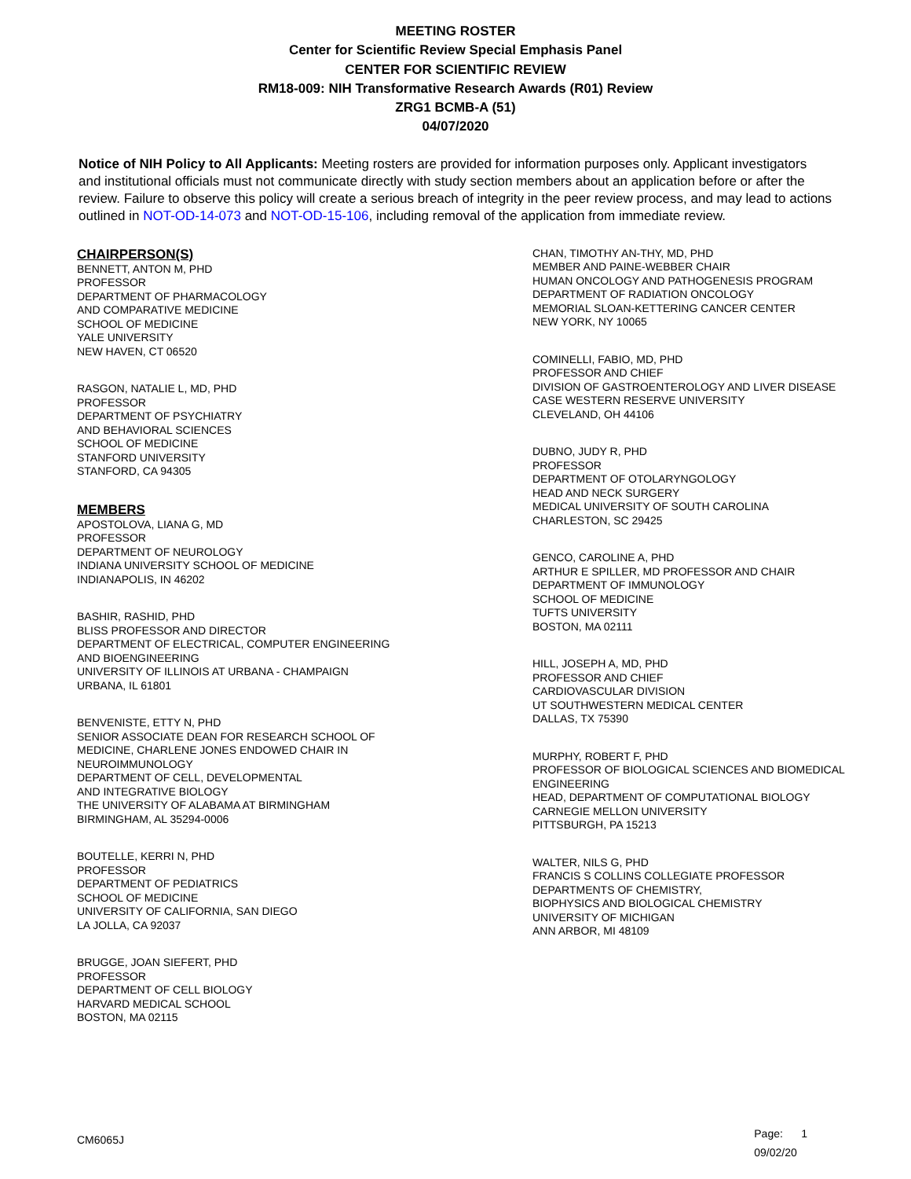MEETING ROSTER
Center for Scientific Review Special Emphasis Panel
CENTER FOR SCIENTIFIC REVIEW
RM18-009: NIH Transformative Research Awards (R01) Review
ZRG1 BCMB-A (51)
04/07/2020
Notice of NIH Policy to All Applicants: Meeting rosters are provided for information purposes only. Applicant investigators and institutional officials must not communicate directly with study section members about an application before or after the review. Failure to observe this policy will create a serious breach of integrity in the peer review process, and may lead to actions outlined in NOT-OD-14-073 and NOT-OD-15-106, including removal of the application from immediate review.
CHAIRPERSON(S)
BENNETT, ANTON M, PHD
PROFESSOR
DEPARTMENT OF PHARMACOLOGY
AND COMPARATIVE MEDICINE
SCHOOL OF MEDICINE
YALE UNIVERSITY
NEW HAVEN, CT 06520
RASGON, NATALIE L, MD, PHD
PROFESSOR
DEPARTMENT OF PSYCHIATRY
AND BEHAVIORAL SCIENCES
SCHOOL OF MEDICINE
STANFORD UNIVERSITY
STANFORD, CA 94305
MEMBERS
APOSTOLOVA, LIANA G, MD
PROFESSOR
DEPARTMENT OF NEUROLOGY
INDIANA UNIVERSITY SCHOOL OF MEDICINE
INDIANAPOLIS, IN 46202
BASHIR, RASHID, PHD
BLISS PROFESSOR AND DIRECTOR
DEPARTMENT OF ELECTRICAL, COMPUTER ENGINEERING
AND BIOENGINEERING
UNIVERSITY OF ILLINOIS AT URBANA - CHAMPAIGN
URBANA, IL 61801
BENVENISTE, ETTY N, PHD
SENIOR ASSOCIATE DEAN FOR RESEARCH SCHOOL OF
MEDICINE, CHARLENE JONES ENDOWED CHAIR IN
NEUROIMMUNOLOGY
DEPARTMENT OF CELL, DEVELOPMENTAL
AND INTEGRATIVE BIOLOGY
THE UNIVERSITY OF ALABAMA AT BIRMINGHAM
BIRMINGHAM, AL 35294-0006
BOUTELLE, KERRI N, PHD
PROFESSOR
DEPARTMENT OF PEDIATRICS
SCHOOL OF MEDICINE
UNIVERSITY OF CALIFORNIA, SAN DIEGO
LA JOLLA, CA 92037
BRUGGE, JOAN SIEFERT, PHD
PROFESSOR
DEPARTMENT OF CELL BIOLOGY
HARVARD MEDICAL SCHOOL
BOSTON, MA 02115
CHAN, TIMOTHY AN-THY, MD, PHD
MEMBER AND PAINE-WEBBER CHAIR
HUMAN ONCOLOGY AND PATHOGENESIS PROGRAM
DEPARTMENT OF RADIATION ONCOLOGY
MEMORIAL SLOAN-KETTERING CANCER CENTER
NEW YORK, NY 10065
COMINELLI, FABIO, MD, PHD
PROFESSOR AND CHIEF
DIVISION OF GASTROENTEROLOGY AND LIVER DISEASE
CASE WESTERN RESERVE UNIVERSITY
CLEVELAND, OH 44106
DUBNO, JUDY R, PHD
PROFESSOR
DEPARTMENT OF OTOLARYNGOLOGY
HEAD AND NECK SURGERY
MEDICAL UNIVERSITY OF SOUTH CAROLINA
CHARLESTON, SC 29425
GENCO, CAROLINE A, PHD
ARTHUR E SPILLER, MD PROFESSOR AND CHAIR
DEPARTMENT OF IMMUNOLOGY
SCHOOL OF MEDICINE
TUFTS UNIVERSITY
BOSTON, MA 02111
HILL, JOSEPH A, MD, PHD
PROFESSOR AND CHIEF
CARDIOVASCULAR DIVISION
UT SOUTHWESTERN MEDICAL CENTER
DALLAS, TX 75390
MURPHY, ROBERT F, PHD
PROFESSOR OF BIOLOGICAL SCIENCES AND BIOMEDICAL
ENGINEERING
HEAD, DEPARTMENT OF COMPUTATIONAL BIOLOGY
CARNEGIE MELLON UNIVERSITY
PITTSBURGH, PA 15213
WALTER, NILS G, PHD
FRANCIS S COLLINS COLLEGIATE PROFESSOR
DEPARTMENTS OF CHEMISTRY,
BIOPHYSICS AND BIOLOGICAL CHEMISTRY
UNIVERSITY OF MICHIGAN
ANN ARBOR, MI 48109
CM6065J
Page: 1
09/02/20